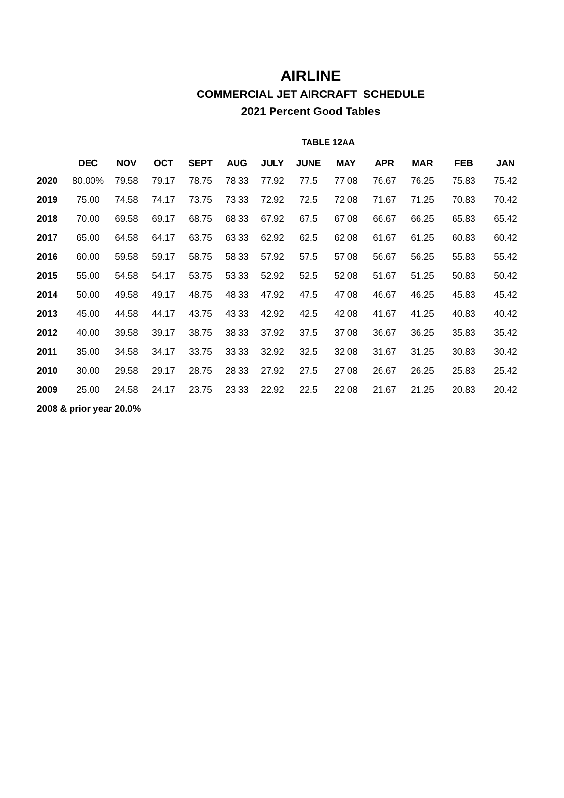AIRLINE
COMMERCIAL JET AIRCRAFT SCHEDULE
2021 Percent Good Tables
TABLE 12AA
| | DEC | NOV | OCT | SEPT | AUG | JULY | JUNE | MAY | APR | MAR | FEB | JAN |
| --- | --- | --- | --- | --- | --- | --- | --- | --- | --- | --- | --- | --- |
| 2020 | 80.00% | 79.58 | 79.17 | 78.75 | 78.33 | 77.92 | 77.5 | 77.08 | 76.67 | 76.25 | 75.83 | 75.42 |
| 2019 | 75.00 | 74.58 | 74.17 | 73.75 | 73.33 | 72.92 | 72.5 | 72.08 | 71.67 | 71.25 | 70.83 | 70.42 |
| 2018 | 70.00 | 69.58 | 69.17 | 68.75 | 68.33 | 67.92 | 67.5 | 67.08 | 66.67 | 66.25 | 65.83 | 65.42 |
| 2017 | 65.00 | 64.58 | 64.17 | 63.75 | 63.33 | 62.92 | 62.5 | 62.08 | 61.67 | 61.25 | 60.83 | 60.42 |
| 2016 | 60.00 | 59.58 | 59.17 | 58.75 | 58.33 | 57.92 | 57.5 | 57.08 | 56.67 | 56.25 | 55.83 | 55.42 |
| 2015 | 55.00 | 54.58 | 54.17 | 53.75 | 53.33 | 52.92 | 52.5 | 52.08 | 51.67 | 51.25 | 50.83 | 50.42 |
| 2014 | 50.00 | 49.58 | 49.17 | 48.75 | 48.33 | 47.92 | 47.5 | 47.08 | 46.67 | 46.25 | 45.83 | 45.42 |
| 2013 | 45.00 | 44.58 | 44.17 | 43.75 | 43.33 | 42.92 | 42.5 | 42.08 | 41.67 | 41.25 | 40.83 | 40.42 |
| 2012 | 40.00 | 39.58 | 39.17 | 38.75 | 38.33 | 37.92 | 37.5 | 37.08 | 36.67 | 36.25 | 35.83 | 35.42 |
| 2011 | 35.00 | 34.58 | 34.17 | 33.75 | 33.33 | 32.92 | 32.5 | 32.08 | 31.67 | 31.25 | 30.83 | 30.42 |
| 2010 | 30.00 | 29.58 | 29.17 | 28.75 | 28.33 | 27.92 | 27.5 | 27.08 | 26.67 | 26.25 | 25.83 | 25.42 |
| 2009 | 25.00 | 24.58 | 24.17 | 23.75 | 23.33 | 22.92 | 22.5 | 22.08 | 21.67 | 21.25 | 20.83 | 20.42 |
| 2008 & prior year 20.0% | | | | | | | | | | | | |